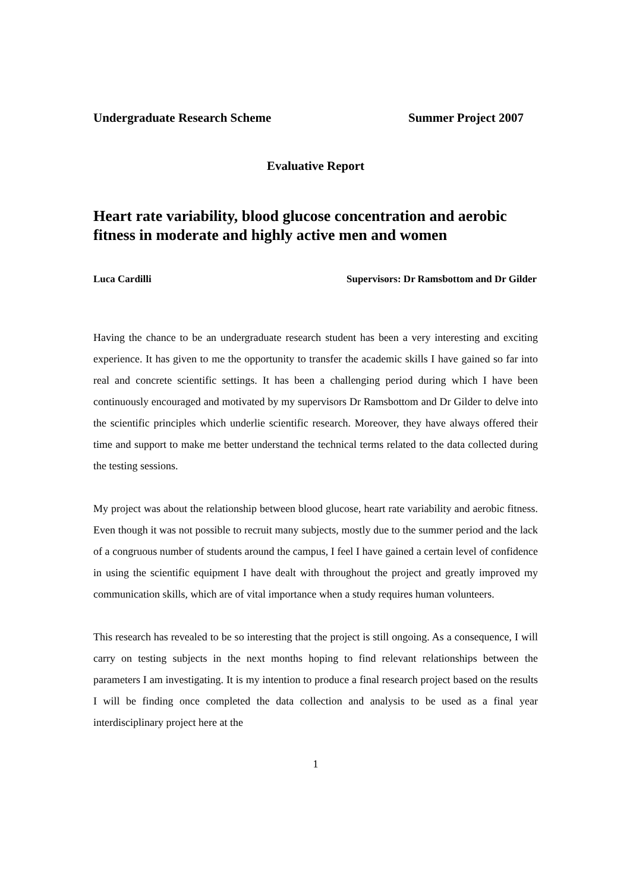Undergraduate Research Scheme Summer Project 2007
Evaluative Report
Heart rate variability, blood glucose concentration and aerobic fitness in moderate and highly active men and women
Luca Cardilli Supervisors: Dr Ramsbottom and Dr Gilder
Having the chance to be an undergraduate research student has been a very interesting and exciting experience. It has given to me the opportunity to transfer the academic skills I have gained so far into real and concrete scientific settings. It has been a challenging period during which I have been continuously encouraged and motivated by my supervisors Dr Ramsbottom and Dr Gilder to delve into the scientific principles which underlie scientific research. Moreover, they have always offered their time and support to make me better understand the technical terms related to the data collected during the testing sessions.
My project was about the relationship between blood glucose, heart rate variability and aerobic fitness. Even though it was not possible to recruit many subjects, mostly due to the summer period and the lack of a congruous number of students around the campus, I feel I have gained a certain level of confidence in using the scientific equipment I have dealt with throughout the project and greatly improved my communication skills, which are of vital importance when a study requires human volunteers.
This research has revealed to be so interesting that the project is still ongoing. As a consequence, I will carry on testing subjects in the next months hoping to find relevant relationships between the parameters I am investigating. It is my intention to produce a final research project based on the results I will be finding once completed the data collection and analysis to be used as a final year interdisciplinary project here at the
1